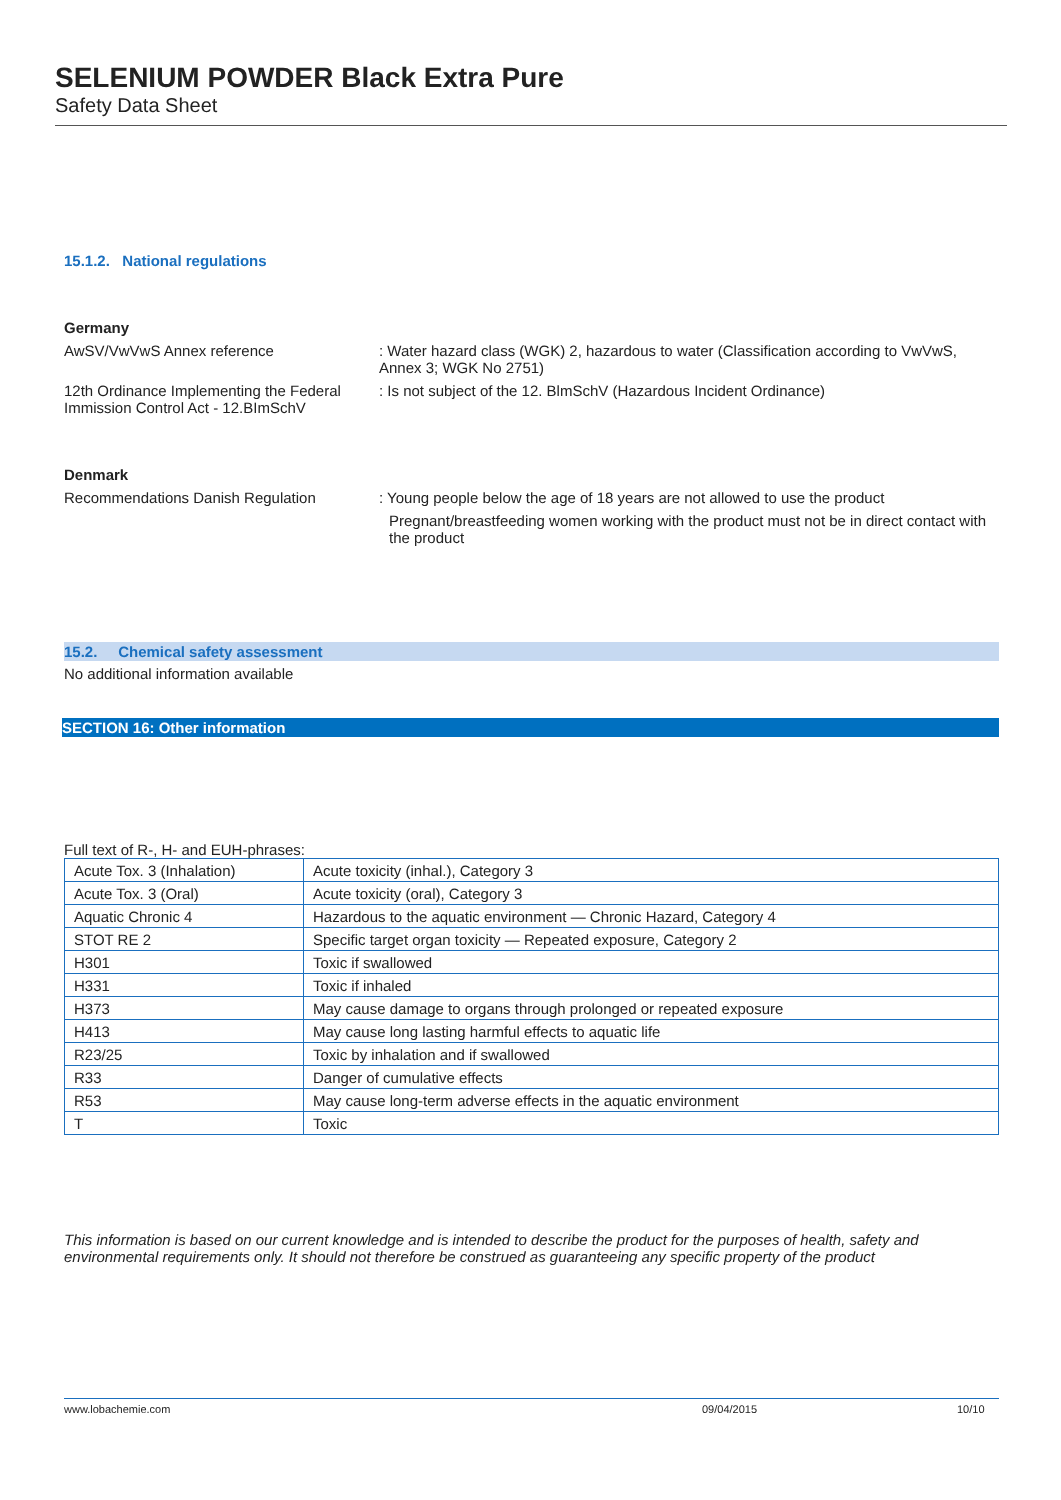SELENIUM POWDER Black Extra Pure
Safety Data Sheet
15.1.2. National regulations
Germany
AwSV/VwVwS Annex reference : Water hazard class (WGK) 2, hazardous to water (Classification according to VwVwS, Annex 3; WGK No 2751)
12th Ordinance Implementing the Federal Immission Control Act - 12.BImSchV
: Is not subject of the 12. BlmSchV (Hazardous Incident Ordinance)
Denmark
Recommendations Danish Regulation : Young people below the age of 18 years are not allowed to use the product
Pregnant/breastfeeding women working with the product must not be in direct contact with the product
15.2. Chemical safety assessment
No additional information available
SECTION 16: Other information
Full text of R-, H- and EUH-phrases:
| Acute Tox. 3 (Inhalation) | Acute toxicity (inhal.), Category 3 |
| Acute Tox. 3 (Oral) | Acute toxicity (oral), Category 3 |
| Aquatic Chronic 4 | Hazardous to the aquatic environment — Chronic Hazard, Category 4 |
| STOT RE 2 | Specific target organ toxicity — Repeated exposure, Category 2 |
| H301 | Toxic if swallowed |
| H331 | Toxic if inhaled |
| H373 | May cause damage to organs through prolonged or repeated exposure |
| H413 | May cause long lasting harmful effects to aquatic life |
| R23/25 | Toxic by inhalation and if swallowed |
| R33 | Danger of cumulative effects |
| R53 | May cause long-term adverse effects in the aquatic environment |
| T | Toxic |
This information is based on our current knowledge and is intended to describe the product for the purposes of health, safety and environmental requirements only. It should not therefore be construed as guaranteeing any specific property of the product
www.lobachemie.com 09/04/2015 10/10